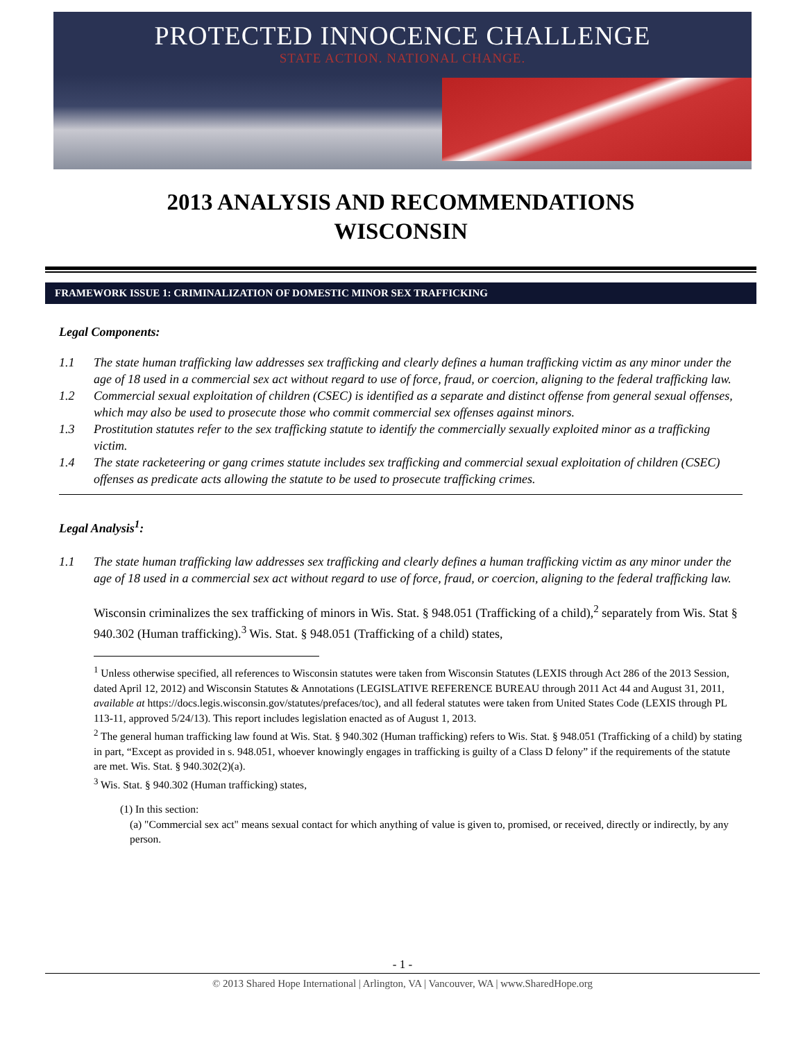PROTECTED INNOCENCE CHALLENGE
STATE ACTION. NATIONAL CHANGE.
2013 ANALYSIS AND RECOMMENDATIONS
WISCONSIN
FRAMEWORK ISSUE 1: CRIMINALIZATION OF DOMESTIC MINOR SEX TRAFFICKING
Legal Components:
1.1 The state human trafficking law addresses sex trafficking and clearly defines a human trafficking victim as any minor under the age of 18 used in a commercial sex act without regard to use of force, fraud, or coercion, aligning to the federal trafficking law.
1.2 Commercial sexual exploitation of children (CSEC) is identified as a separate and distinct offense from general sexual offenses, which may also be used to prosecute those who commit commercial sex offenses against minors.
1.3 Prostitution statutes refer to the sex trafficking statute to identify the commercially sexually exploited minor as a trafficking victim.
1.4 The state racketeering or gang crimes statute includes sex trafficking and commercial sexual exploitation of children (CSEC) offenses as predicate acts allowing the statute to be used to prosecute trafficking crimes.
Legal Analysis<sup>1</sup>:
1.1 The state human trafficking law addresses sex trafficking and clearly defines a human trafficking victim as any minor under the age of 18 used in a commercial sex act without regard to use of force, fraud, or coercion, aligning to the federal trafficking law.
Wisconsin criminalizes the sex trafficking of minors in Wis. Stat. § 948.051 (Trafficking of a child),<sup>2</sup> separately from Wis. Stat § 940.302 (Human trafficking).<sup>3</sup> Wis. Stat. § 948.051 (Trafficking of a child) states,
<sup>1</sup> Unless otherwise specified, all references to Wisconsin statutes were taken from Wisconsin Statutes (LEXIS through Act 286 of the 2013 Session, dated April 12, 2012) and Wisconsin Statutes & Annotations (LEGISLATIVE REFERENCE BUREAU through 2011 Act 44 and August 31, 2011, available at https://docs.legis.wisconsin.gov/statutes/prefaces/toc), and all federal statutes were taken from United States Code (LEXIS through PL 113-11, approved 5/24/13). This report includes legislation enacted as of August 1, 2013.
<sup>2</sup> The general human trafficking law found at Wis. Stat. § 940.302 (Human trafficking) refers to Wis. Stat. § 948.051 (Trafficking of a child) by stating in part, “Except as provided in s. 948.051, whoever knowingly engages in trafficking is guilty of a Class D felony” if the requirements of the statute are met. Wis. Stat. § 940.302(2)(a).
<sup>3</sup> Wis. Stat. § 940.302 (Human trafficking) states,
(1) In this section:
(a) "Commercial sex act" means sexual contact for which anything of value is given to, promised, or received, directly or indirectly, by any person.
- 1 -
© 2013 Shared Hope International | Arlington, VA | Vancouver, WA | www.SharedHope.org